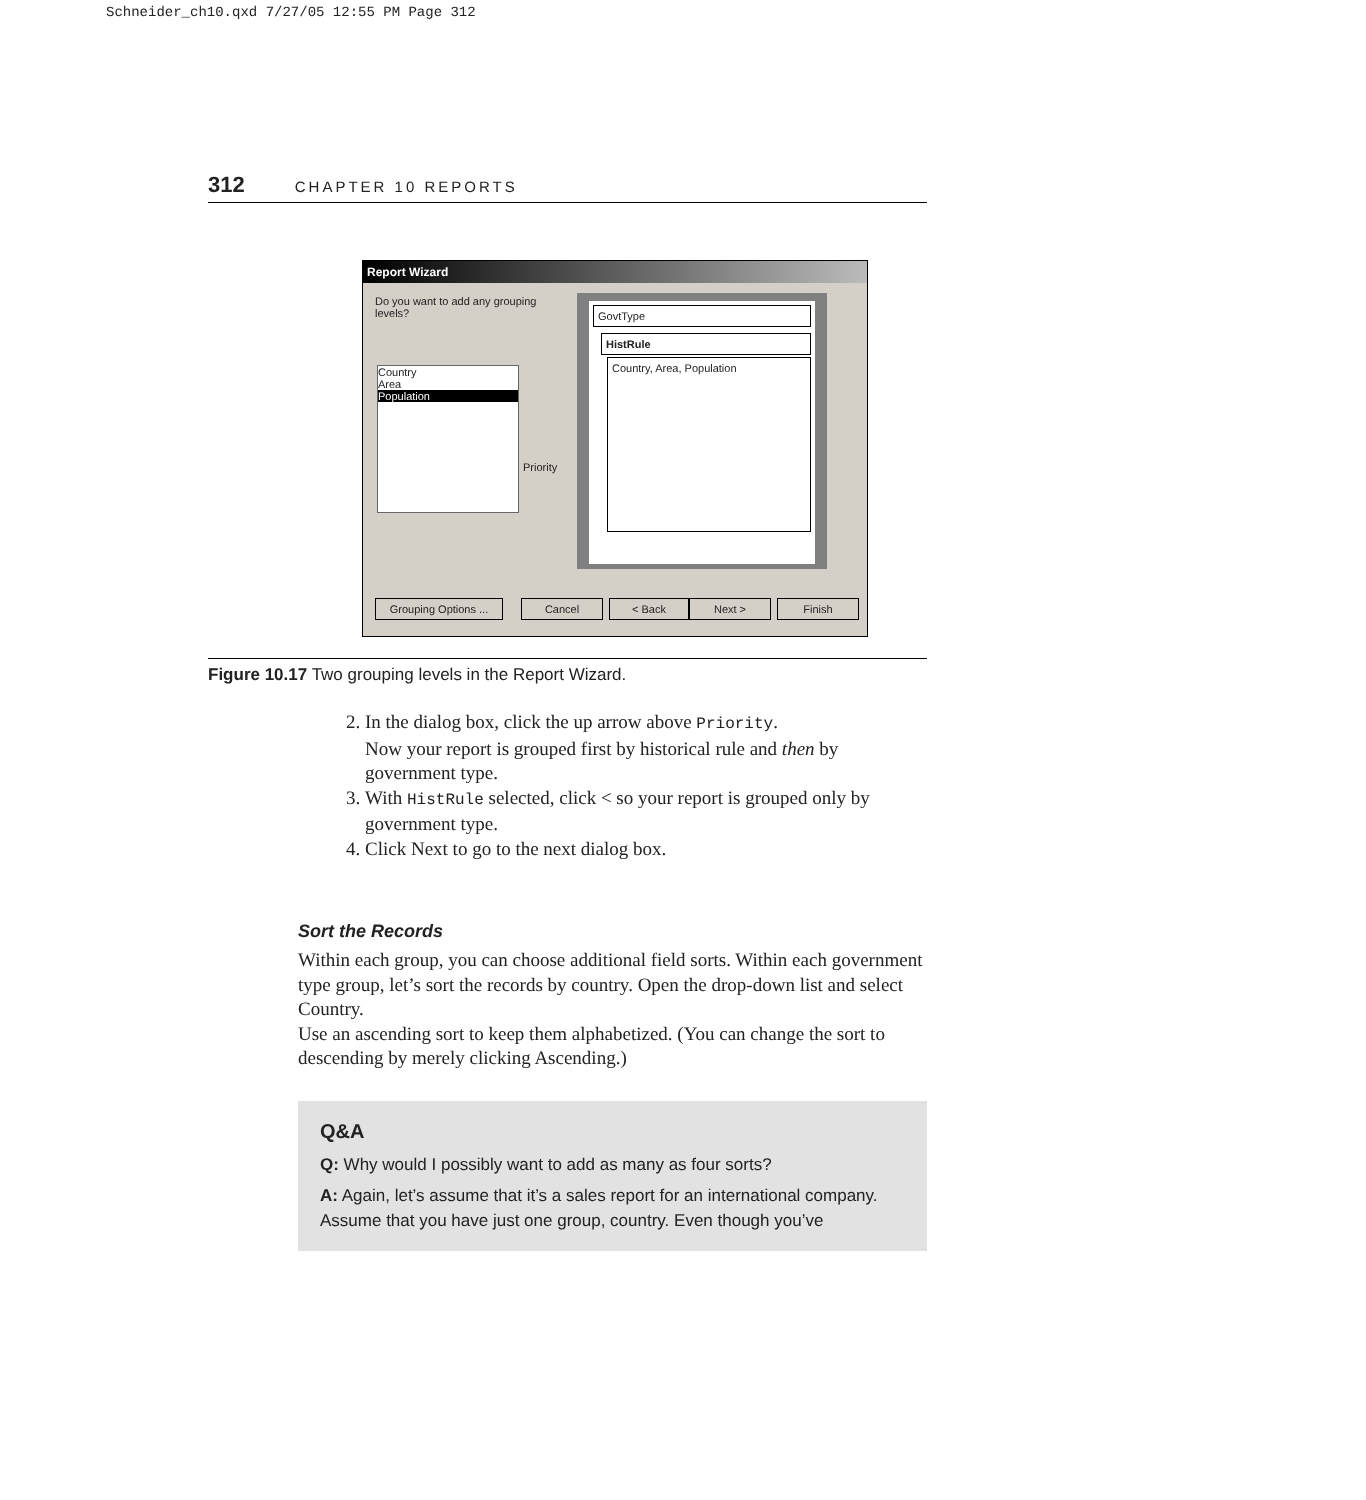Schneider_ch10.qxd 7/27/05 12:55 PM Page 312
312 CHAPTER 10 REPORTS
Report Wizard
Do you want to add any grouping levels?
Country
Area
Population
Priority
GovtType
HistRule
Country, Area, Population
Grouping Options ...
Cancel < Back Next > Finish
Figure 10.17 Two grouping levels in the Report Wizard.
2. In the dialog box, click the up arrow above Priority.
Now your report is grouped first by historical rule and then by government type.
3. With HistRule selected, click < so your report is grouped only by government type.
4. Click Next to go to the next dialog box.
Sort the Records
Within each group, you can choose additional field sorts. Within each government type group, let’s sort the records by country. Open the drop-down list and select Country.
Use an ascending sort to keep them alphabetized. (You can change the sort to descending by merely clicking Ascending.)
Q&A
Q: Why would I possibly want to add as many as four sorts?
A: Again, let’s assume that it’s a sales report for an international company. Assume that you have just one group, country. Even though you’ve